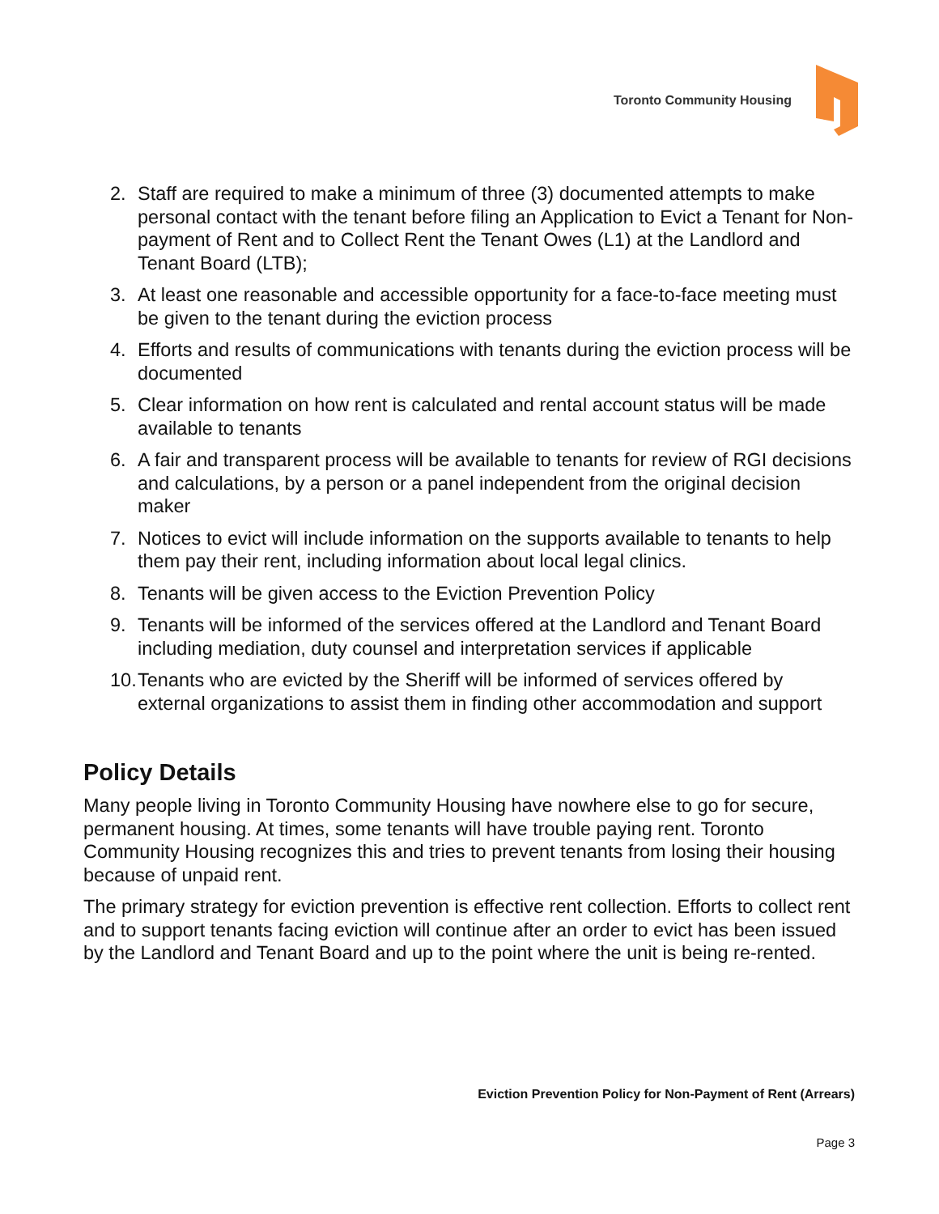Toronto Community Housing
2. Staff are required to make a minimum of three (3) documented attempts to make personal contact with the tenant before filing an Application to Evict a Tenant for Non-payment of Rent and to Collect Rent the Tenant Owes (L1) at the Landlord and Tenant Board (LTB);
3. At least one reasonable and accessible opportunity for a face-to-face meeting must be given to the tenant during the eviction process
4. Efforts and results of communications with tenants during the eviction process will be documented
5. Clear information on how rent is calculated and rental account status will be made available to tenants
6. A fair and transparent process will be available to tenants for review of RGI decisions and calculations, by a person or a panel independent from the original decision maker
7. Notices to evict will include information on the supports available to tenants to help them pay their rent, including information about local legal clinics.
8. Tenants will be given access to the Eviction Prevention Policy
9. Tenants will be informed of the services offered at the Landlord and Tenant Board including mediation, duty counsel and interpretation services if applicable
10. Tenants who are evicted by the Sheriff will be informed of services offered by external organizations to assist them in finding other accommodation and support
Policy Details
Many people living in Toronto Community Housing have nowhere else to go for secure, permanent housing. At times, some tenants will have trouble paying rent. Toronto Community Housing recognizes this and tries to prevent tenants from losing their housing because of unpaid rent.
The primary strategy for eviction prevention is effective rent collection. Efforts to collect rent and to support tenants facing eviction will continue after an order to evict has been issued by the Landlord and Tenant Board and up to the point where the unit is being re-rented.
Eviction Prevention Policy for Non-Payment of Rent (Arrears)
Page 3